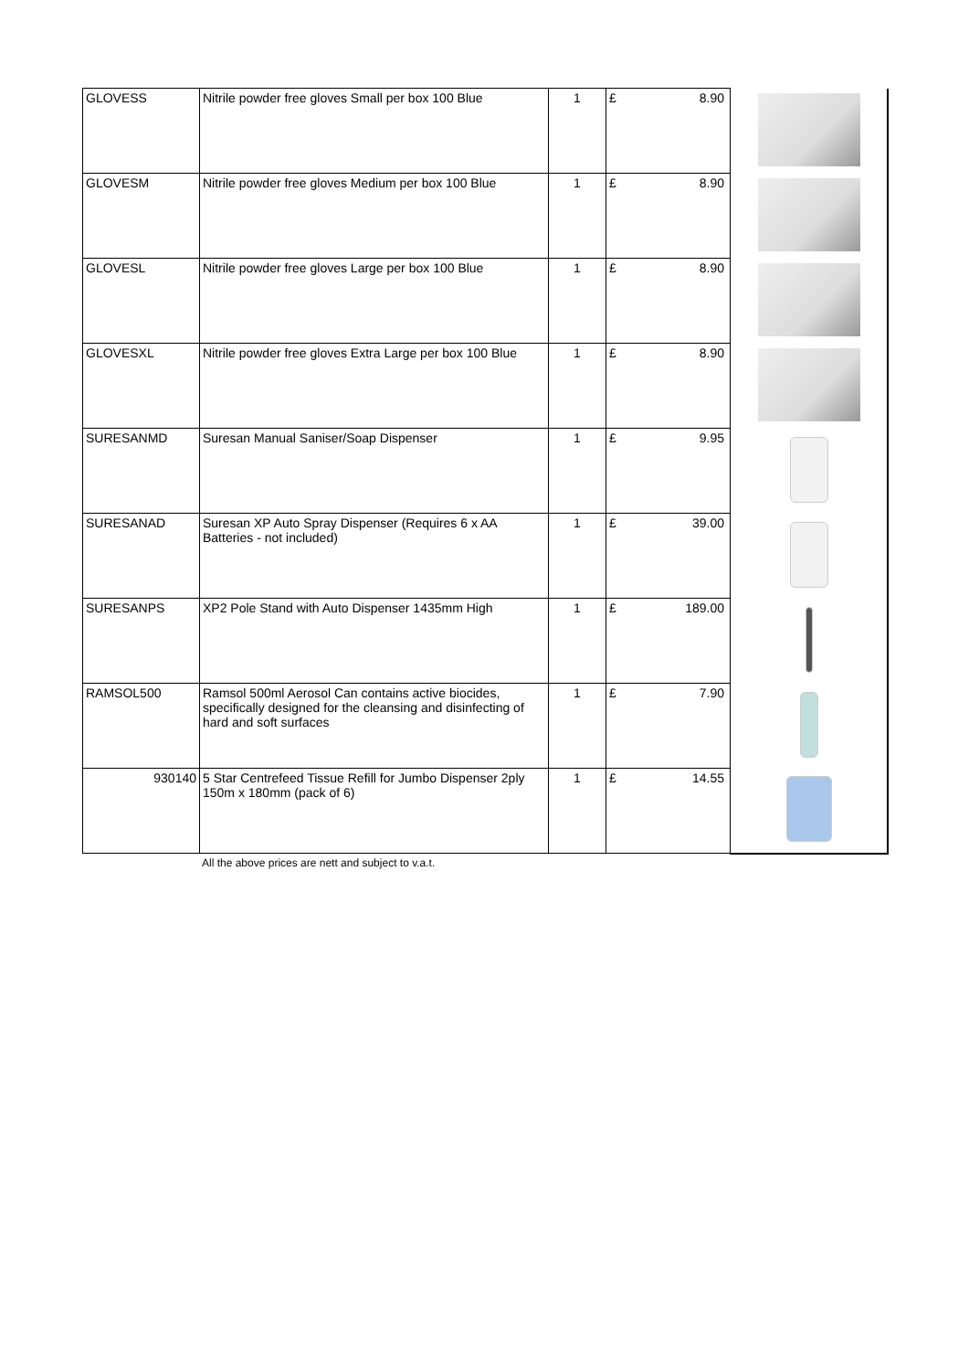| GLOVESS | Nitrile powder free gloves Small per box 100 Blue | 1 | £ | 8.90 | |
| GLOVESM | Nitrile powder free gloves Medium per box 100 Blue | 1 | £ | 8.90 | |
| GLOVESL | Nitrile powder free gloves Large per box 100 Blue | 1 | £ | 8.90 | |
| GLOVESXL | Nitrile powder free gloves Extra Large per box 100 Blue | 1 | £ | 8.90 | |
| SURESANMD | Suresan Manual Saniser/Soap Dispenser | 1 | £ | 9.95 | |
| SURESANAD | Suresan XP Auto Spray Dispenser (Requires 6 x AA Batteries - not included) | 1 | £ | 39.00 | |
| SURESANPS | XP2 Pole Stand with Auto Dispenser 1435mm High | 1 | £ | 189.00 | |
| RAMSOL500 | Ramsol 500ml Aerosol Can contains active biocides, specifically designed for the cleansing and disinfecting of hard and soft surfaces | 1 | £ | 7.90 | |
| 930140 | 5 Star Centrefeed Tissue Refill for Jumbo Dispenser 2ply 150m x 180mm (pack of 6) | 1 | £ | 14.55 | |
All the above prices are nett and subject to v.a.t.